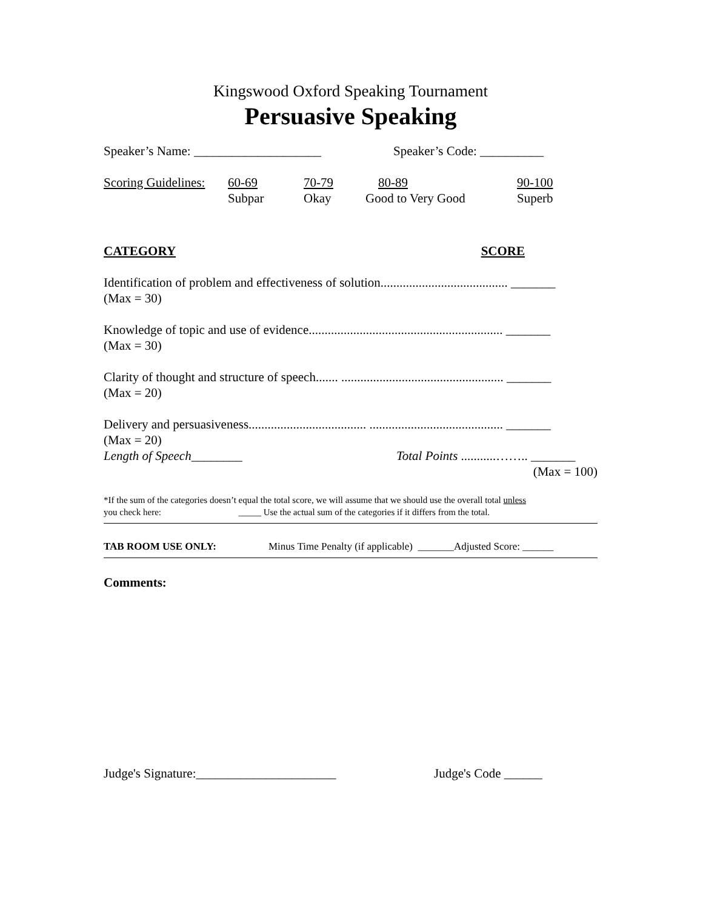Kingswood Oxford Speaking Tournament
Persuasive Speaking
Speaker’s Name: ____________________ Speaker’s Code: __________
Scoring Guidelines: 60-69
Subpar 70-79
Okay 80-89
Good to Very Good 90-100
Superb
CATEGORY SCORE
Identification of problem and effectiveness of solution........................................ _______
(Max = 30)
Knowledge of topic and use of evidence............................................................. _______
(Max = 30)
Clarity of thought and structure of speech....... ................................................... _______
(Max = 20)
Delivery and persuasiveness..................................... .......................................... _______
(Max = 20)
Length of Speech________ Total Points ...........…….. _______
(Max = 100)
*If the sum of the categories doesn’t equal the total score, we will assume that we should use the overall total unless
you check here: _____ Use the actual sum of the categories if it differs from the total.
TAB ROOM USE ONLY: Minus Time Penalty (if applicable) _______Adjusted Score: ______
Comments:
Judge's Signature:______________________ Judge's Code ______